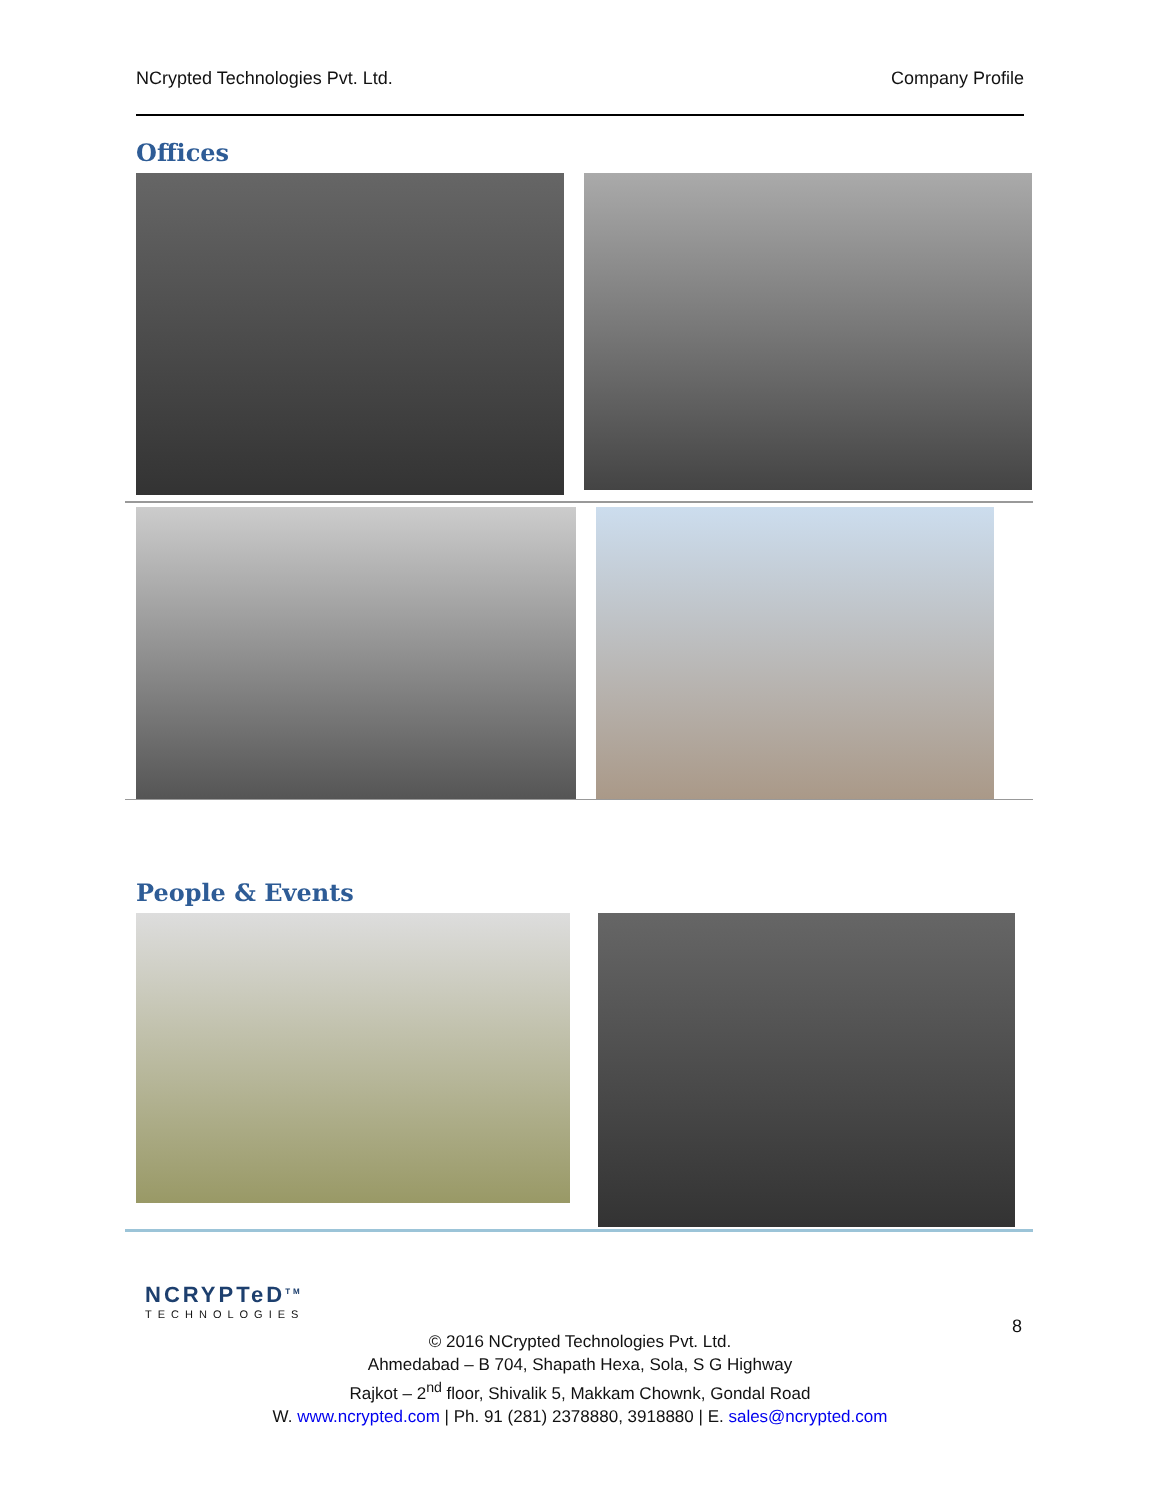NCrypted Technologies Pvt. Ltd. Company Profile
Offices
People & Events
NCRYPTeD<sup>TM</sup>
TECHNOLOGIES
8
© 2016 NCrypted Technologies Pvt. Ltd.
Ahmedabad – B 704, Shapath Hexa, Sola, S G Highway
Rajkot – 2<sup>nd</sup> floor, Shivalik 5, Makkam Chownk, Gondal Road
W. www.ncrypted.com | Ph. 91 (281) 2378880, 3918880 | E. sales@ncrypted.com